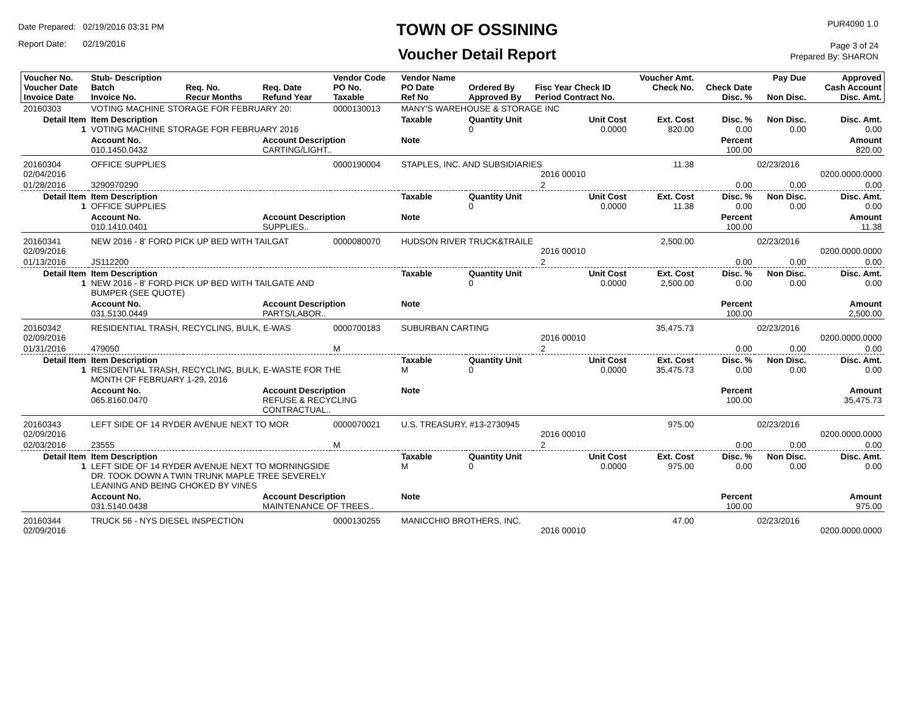Date Prepared: 02/19/2016 03:31 PM
Report Date: 02/19/2016
TOWN OF OSSINING
Voucher Detail Report
PUR4090 1.0
Page 3 of 24
Prepared By: SHARON
| Voucher No. Voucher Date Invoice Date | Stub- Description Batch Invoice No. | Req. No. Recur Months | Req. Date Refund Year | Vendor Code PO No. Taxable | Vendor Name PO Date Ref No | Ordered By Approved By | Fisc Year Check ID Period Contract No. | Voucher Amt. Check No. | Check Date Disc. % | Pay Due Non Disc. | Approved Cash Account Disc. Amt. |
| --- | --- | --- | --- | --- | --- | --- | --- | --- | --- | --- | --- |
| 20160303 | VOTING MACHINE STORAGE FOR FEBRUARY 20: | | | 0000130013 | MANY'S WAREHOUSE & STORAGE INC | | | | | | |
| Detail Item 1 | Item Description VOTING MACHINE STORAGE FOR FEBRUARY 2016 | | | | Taxable | Quantity Unit 0 | Unit Cost 0.0000 | Ext. Cost 820.00 | Disc. % 0.00 | Non Disc. 0.00 | Disc. Amt. 0.00 |
| | Account No. 010.1450.0432 | | Account Description CARTING/LIGHT.. | | Note | | | | Percent 100.00 | | Amount 820.00 |
| 20160304 02/04/2016 | OFFICE SUPPLIES | | | 0000190004 | STAPLES, INC. AND SUBSIDIARIES 2016 00010 | | | 11.38 | | 02/23/2016 | 0200.0000.0000 |
| 01/28/2016 | 3290970290 | | | | 2 | | | | 0.00 | 0.00 | 0.00 |
| Detail Item 1 | Item Description OFFICE SUPPLIES | | | | Taxable | Quantity Unit 0 | Unit Cost 0.0000 | Ext. Cost 11.38 | Disc. % 0.00 | Non Disc. 0.00 | Disc. Amt. 0.00 |
| | Account No. 010.1410.0401 | | Account Description SUPPLIES.. | | Note | | | | Percent 100.00 | | Amount 11.38 |
| 20160341 02/09/2016 | NEW 2016 - 8' FORD PICK UP BED WITH TAILGAT | | | 0000080070 | HUDSON RIVER TRUCK&TRAILE 2016 00010 | | | 2,500.00 | | 02/23/2016 | 0200.0000.0000 |
| 01/13/2016 | JS112200 | | | | 2 | | | | 0.00 | 0.00 | 0.00 |
| Detail Item 1 | Item Description NEW 2016 - 8' FORD PICK UP BED WITH TAILGATE AND BUMPER (SEE QUOTE) | | | | Taxable | Quantity Unit 0 | Unit Cost 0.0000 | Ext. Cost 2,500.00 | Disc. % 0.00 | Non Disc. 0.00 | Disc. Amt. 0.00 |
| | Account No. 031.5130.0449 | | Account Description PARTS/LABOR.. | | Note | | | | Percent 100.00 | | Amount 2,500.00 |
| 20160342 02/09/2016 | RESIDENTIAL TRASH, RECYCLING, BULK, E-WAS | | | 0000700183 | SUBURBAN CARTING 2016 00010 | | | 35,475.73 | | 02/23/2016 | 0200.0000.0000 |
| 01/31/2016 | 479050 | | | M | 2 | | | | 0.00 | 0.00 | 0.00 |
| Detail Item 1 | Item Description RESIDENTIAL TRASH, RECYCLING, BULK, E-WASTE FOR THE MONTH OF FEBRUARY 1-29, 2016 | | | | Taxable M | Quantity Unit 0 | Unit Cost 0.0000 | Ext. Cost 35,475.73 | Disc. % 0.00 | Non Disc. 0.00 | Disc. Amt. 0.00 |
| | Account No. 065.8160.0470 | | Account Description REFUSE & RECYCLING CONTRACTUAL.. | | Note | | | | Percent 100.00 | | Amount 35,475.73 |
| 20160343 02/09/2016 | LEFT SIDE OF 14 RYDER AVENUE NEXT TO MOR | | | 0000070021 | U.S. TREASURY, #13-2730945 2016 00010 | | | 975.00 | | 02/23/2016 | 0200.0000.0000 |
| 02/03/2016 | 23555 | | | M | 2 | | | | 0.00 | 0.00 | 0.00 |
| Detail Item 1 | Item Description LEFT SIDE OF 14 RYDER AVENUE NEXT TO MORNINGSIDE DR. TOOK DOWN A TWIN TRUNK MAPLE TREE SEVERELY LEANING AND BEING CHOKED BY VINES | | | | Taxable M | Quantity Unit 0 | Unit Cost 0.0000 | Ext. Cost 975.00 | Disc. % 0.00 | Non Disc. 0.00 | Disc. Amt. 0.00 |
| | Account No. 031.5140.0438 | | Account Description MAINTENANCE OF TREES.. | | Note | | | | Percent 100.00 | | Amount 975.00 |
| 20160344 02/09/2016 | TRUCK 56 - NYS DIESEL INSPECTION | | | 0000130255 | MANICCHIO BROTHERS, INC. 2016 00010 | | | 47.00 | | 02/23/2016 | 0200.0000.0000 |